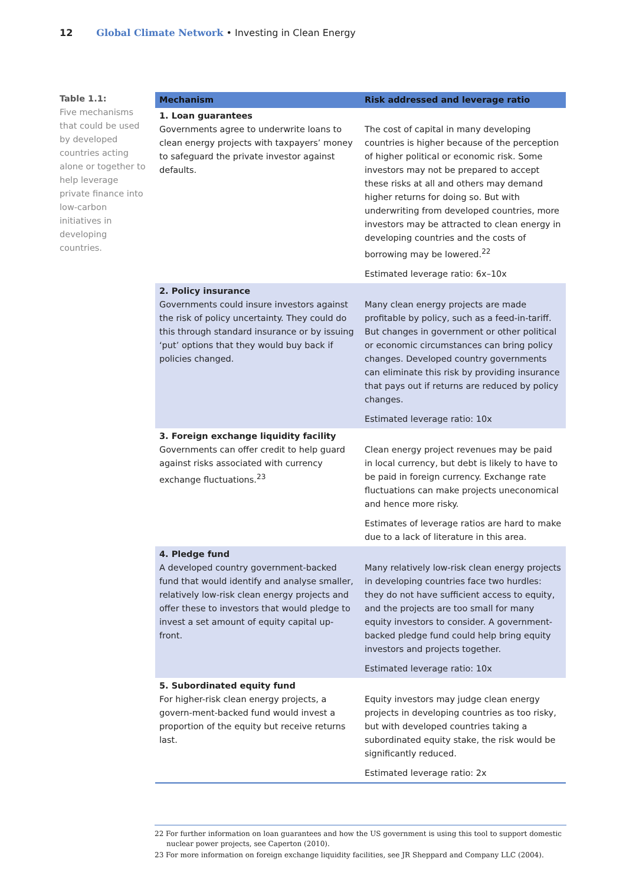12 Global Climate Network • Investing in Clean Energy
Table 1.1:
Five mechanisms that could be used by developed countries acting alone or together to help leverage private finance into low-carbon initiatives in developing countries.
| Mechanism | Risk addressed and leverage ratio |
| --- | --- |
| 1. Loan guarantees Governments agree to underwrite loans to clean energy projects with taxpayers’ money to safeguard the private investor against defaults. | The cost of capital in many developing countries is higher because of the perception of higher political or economic risk. Some investors may not be prepared to accept these risks at all and others may demand higher returns for doing so. But with underwriting from developed countries, more investors may be attracted to clean energy in developing countries and the costs of borrowing may be lowered.<sup>22</sup> Estimated leverage ratio: 6x–10x |
| 2. Policy insurance Governments could insure investors against the risk of policy uncertainty. They could do this through standard insurance or by issuing ‘put’ options that they would buy back if policies changed. | Many clean energy projects are made profitable by policy, such as a feed-in-tariff. But changes in government or other political or economic circumstances can bring policy changes. Developed country governments can eliminate this risk by providing insurance that pays out if returns are reduced by policy changes. Estimated leverage ratio: 10x |
| 3. Foreign exchange liquidity facility Governments can offer credit to help guard against risks associated with currency exchange fluctuations.<sup>23</sup> | Clean energy project revenues may be paid in local currency, but debt is likely to have to be paid in foreign currency. Exchange rate fluctuations can make projects uneconomical and hence more risky. Estimates of leverage ratios are hard to make due to a lack of literature in this area. |
| 4. Pledge fund A developed country government-backed fund that would identify and analyse smaller, relatively low-risk clean energy projects and offer these to investors that would pledge to invest a set amount of equity capital up-front. | Many relatively low-risk clean energy projects in developing countries face two hurdles: they do not have sufficient access to equity, and the projects are too small for many equity investors to consider. A government-backed pledge fund could help bring equity investors and projects together. Estimated leverage ratio: 10x |
| 5. Subordinated equity fund For higher-risk clean energy projects, a govern-ment-backed fund would invest a proportion of the equity but receive returns last. | Equity investors may judge clean energy projects in developing countries as too risky, but with developed countries taking a subordinated equity stake, the risk would be significantly reduced. Estimated leverage ratio: 2x |
22 For further information on loan guarantees and how the US government is using this tool to support domestic nuclear power projects, see Caperton (2010).
23 For more information on foreign exchange liquidity facilities, see JR Sheppard and Company LLC (2004).